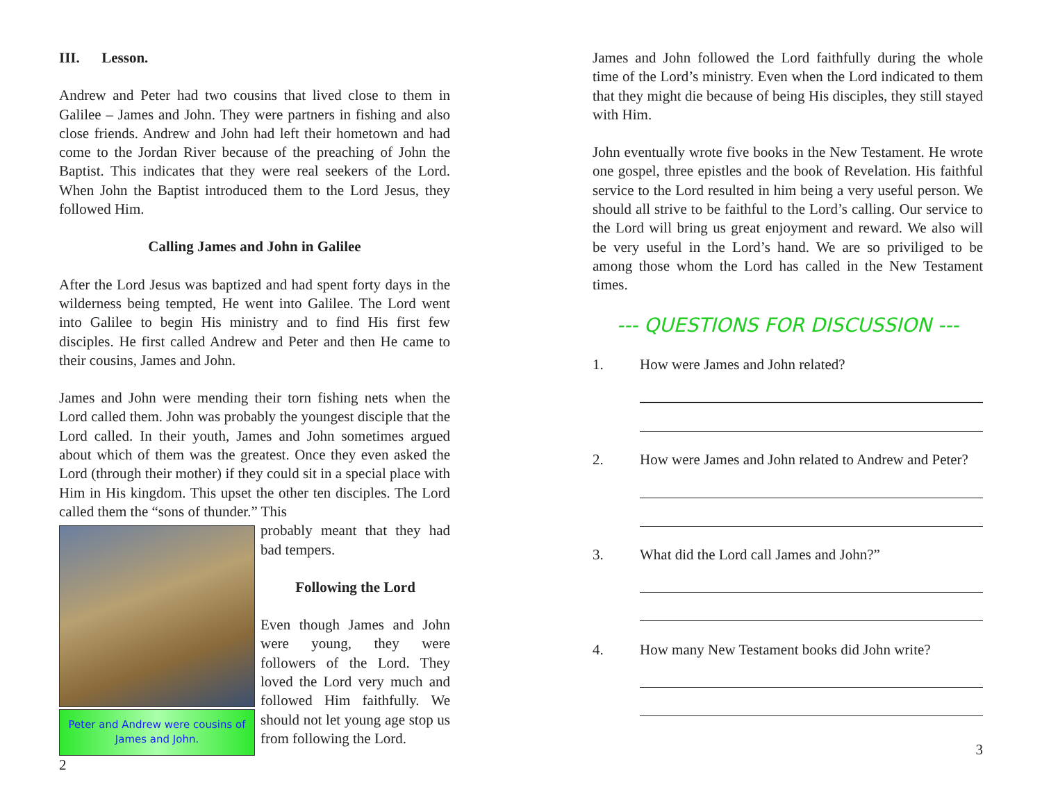III. Lesson.
Andrew and Peter had two cousins that lived close to them in Galilee – James and John. They were partners in fishing and also close friends. Andrew and John had left their hometown and had come to the Jordan River because of the preaching of John the Baptist. This indicates that they were real seekers of the Lord. When John the Baptist introduced them to the Lord Jesus, they followed Him.
Calling James and John in Galilee
After the Lord Jesus was baptized and had spent forty days in the wilderness being tempted, He went into Galilee. The Lord went into Galilee to begin His ministry and to find His first few disciples. He first called Andrew and Peter and then He came to their cousins, James and John.
James and John were mending their torn fishing nets when the Lord called them. John was probably the youngest disciple that the Lord called. In their youth, James and John sometimes argued about which of them was the greatest. Once they even asked the Lord (through their mother) if they could sit in a special place with Him in His kingdom. This upset the other ten disciples. The Lord called them the “sons of thunder.” This
Peter and Andrew were cousins of James and John.
probably meant that they had bad tempers.
Following the Lord
Even though James and John were young, they were followers of the Lord. They loved the Lord very much and followed Him faithfully. We should not let young age stop us from following the Lord.
2
James and John followed the Lord faithfully during the whole time of the Lord’s ministry. Even when the Lord indicated to them that they might die because of being His disciples, they still stayed with Him.
John eventually wrote five books in the New Testament. He wrote one gospel, three epistles and the book of Revelation. His faithful service to the Lord resulted in him being a very useful person. We should all strive to be faithful to the Lord’s calling. Our service to the Lord will bring us great enjoyment and reward. We also will be very useful in the Lord’s hand. We are so priviliged to be among those whom the Lord has called in the New Testament times.
--- QUESTIONS FOR DISCUSSION ---
1. How were James and John related?
2. How were James and John related to Andrew and Peter?
3. What did the Lord call James and John?”
4. How many New Testament books did John write?
3